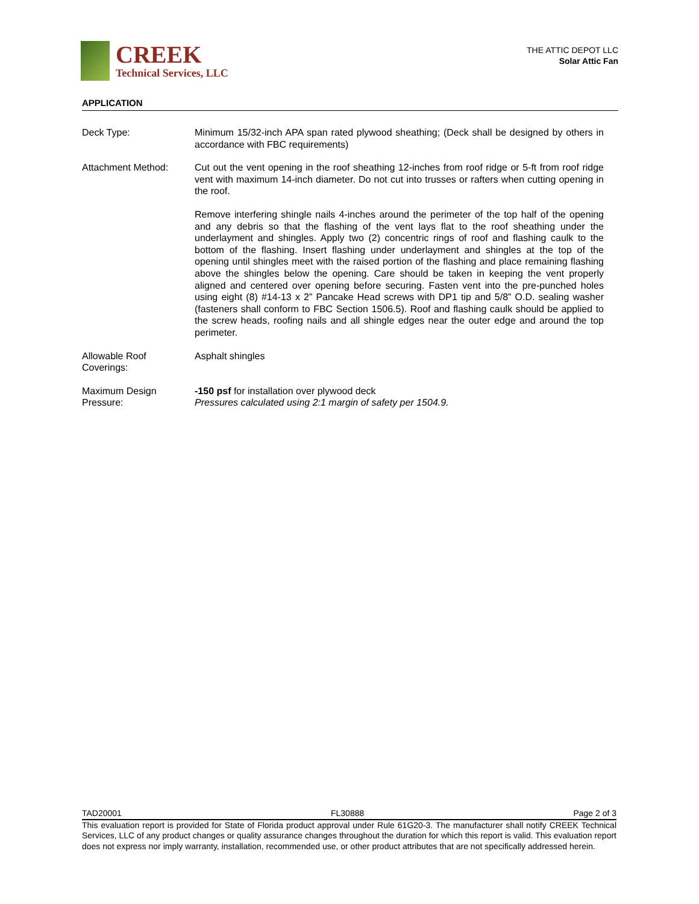CREEK
Technical Services, LLC
THE ATTIC DEPOT LLC
Solar Attic Fan
APPLICATION
Deck Type: Minimum 15/32-inch APA span rated plywood sheathing; (Deck shall be designed by others in accordance with FBC requirements)
Attachment Method: Cut out the vent opening in the roof sheathing 12-inches from roof ridge or 5-ft from roof ridge vent with maximum 14-inch diameter. Do not cut into trusses or rafters when cutting opening in the roof.
Remove interfering shingle nails 4-inches around the perimeter of the top half of the opening and any debris so that the flashing of the vent lays flat to the roof sheathing under the underlayment and shingles. Apply two (2) concentric rings of roof and flashing caulk to the bottom of the flashing. Insert flashing under underlayment and shingles at the top of the opening until shingles meet with the raised portion of the flashing and place remaining flashing above the shingles below the opening. Care should be taken in keeping the vent properly aligned and centered over opening before securing. Fasten vent into the pre-punched holes using eight (8) #14-13 x 2” Pancake Head screws with DP1 tip and 5/8” O.D. sealing washer (fasteners shall conform to FBC Section 1506.5). Roof and flashing caulk should be applied to the screw heads, roofing nails and all shingle edges near the outer edge and around the top perimeter.
Allowable Roof
Coverings:
Asphalt shingles
Maximum Design
Pressure:
-150 psf for installation over plywood deck
Pressures calculated using 2:1 margin of safety per 1504.9.
TAD20001 FL30888 Page 2 of 3
This evaluation report is provided for State of Florida product approval under Rule 61G20-3. The manufacturer shall notify CREEK Technical Services, LLC of any product changes or quality assurance changes throughout the duration for which this report is valid. This evaluation report does not express nor imply warranty, installation, recommended use, or other product attributes that are not specifically addressed herein.